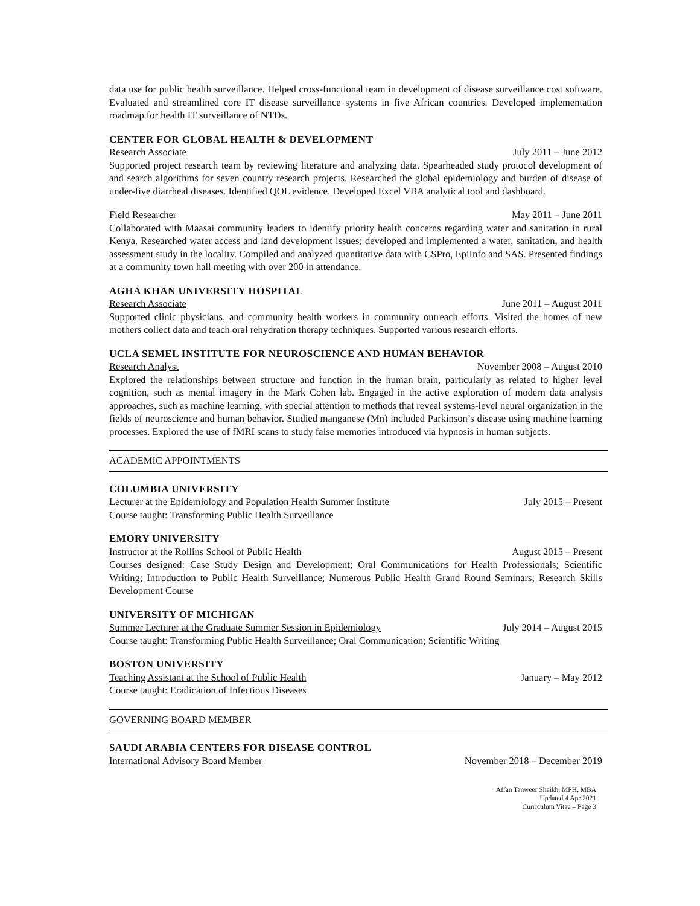data use for public health surveillance. Helped cross-functional team in development of disease surveillance cost software. Evaluated and streamlined core IT disease surveillance systems in five African countries. Developed implementation roadmap for health IT surveillance of NTDs.
CENTER FOR GLOBAL HEALTH & DEVELOPMENT
Research Associate July 2011 – June 2012
Supported project research team by reviewing literature and analyzing data. Spearheaded study protocol development of and search algorithms for seven country research projects. Researched the global epidemiology and burden of disease of under-five diarrheal diseases. Identified QOL evidence. Developed Excel VBA analytical tool and dashboard.
Field Researcher May 2011 – June 2011
Collaborated with Maasai community leaders to identify priority health concerns regarding water and sanitation in rural Kenya. Researched water access and land development issues; developed and implemented a water, sanitation, and health assessment study in the locality. Compiled and analyzed quantitative data with CSPro, EpiInfo and SAS. Presented findings at a community town hall meeting with over 200 in attendance.
AGHA KHAN UNIVERSITY HOSPITAL
Research Associate June 2011 – August 2011
Supported clinic physicians, and community health workers in community outreach efforts. Visited the homes of new mothers collect data and teach oral rehydration therapy techniques. Supported various research efforts.
UCLA SEMEL INSTITUTE FOR NEUROSCIENCE AND HUMAN BEHAVIOR
Research Analyst November 2008 – August 2010
Explored the relationships between structure and function in the human brain, particularly as related to higher level cognition, such as mental imagery in the Mark Cohen lab. Engaged in the active exploration of modern data analysis approaches, such as machine learning, with special attention to methods that reveal systems-level neural organization in the fields of neuroscience and human behavior. Studied manganese (Mn) included Parkinson’s disease using machine learning processes. Explored the use of fMRI scans to study false memories introduced via hypnosis in human subjects.
ACADEMIC APPOINTMENTS
COLUMBIA UNIVERSITY
Lecturer at the Epidemiology and Population Health Summer Institute July 2015 – Present
Course taught: Transforming Public Health Surveillance
EMORY UNIVERSITY
Instructor at the Rollins School of Public Health August 2015 – Present
Courses designed: Case Study Design and Development; Oral Communications for Health Professionals; Scientific Writing; Introduction to Public Health Surveillance; Numerous Public Health Grand Round Seminars; Research Skills Development Course
UNIVERSITY OF MICHIGAN
Summer Lecturer at the Graduate Summer Session in Epidemiology July 2014 – August 2015
Course taught: Transforming Public Health Surveillance; Oral Communication; Scientific Writing
BOSTON UNIVERSITY
Teaching Assistant at the School of Public Health January – May 2012
Course taught: Eradication of Infectious Diseases
GOVERNING BOARD MEMBER
SAUDI ARABIA CENTERS FOR DISEASE CONTROL
International Advisory Board Member November 2018 – December 2019
Affan Tanweer Shaikh, MPH, MBA
Updated 4 Apr 2021
Curriculum Vitae – Page 3